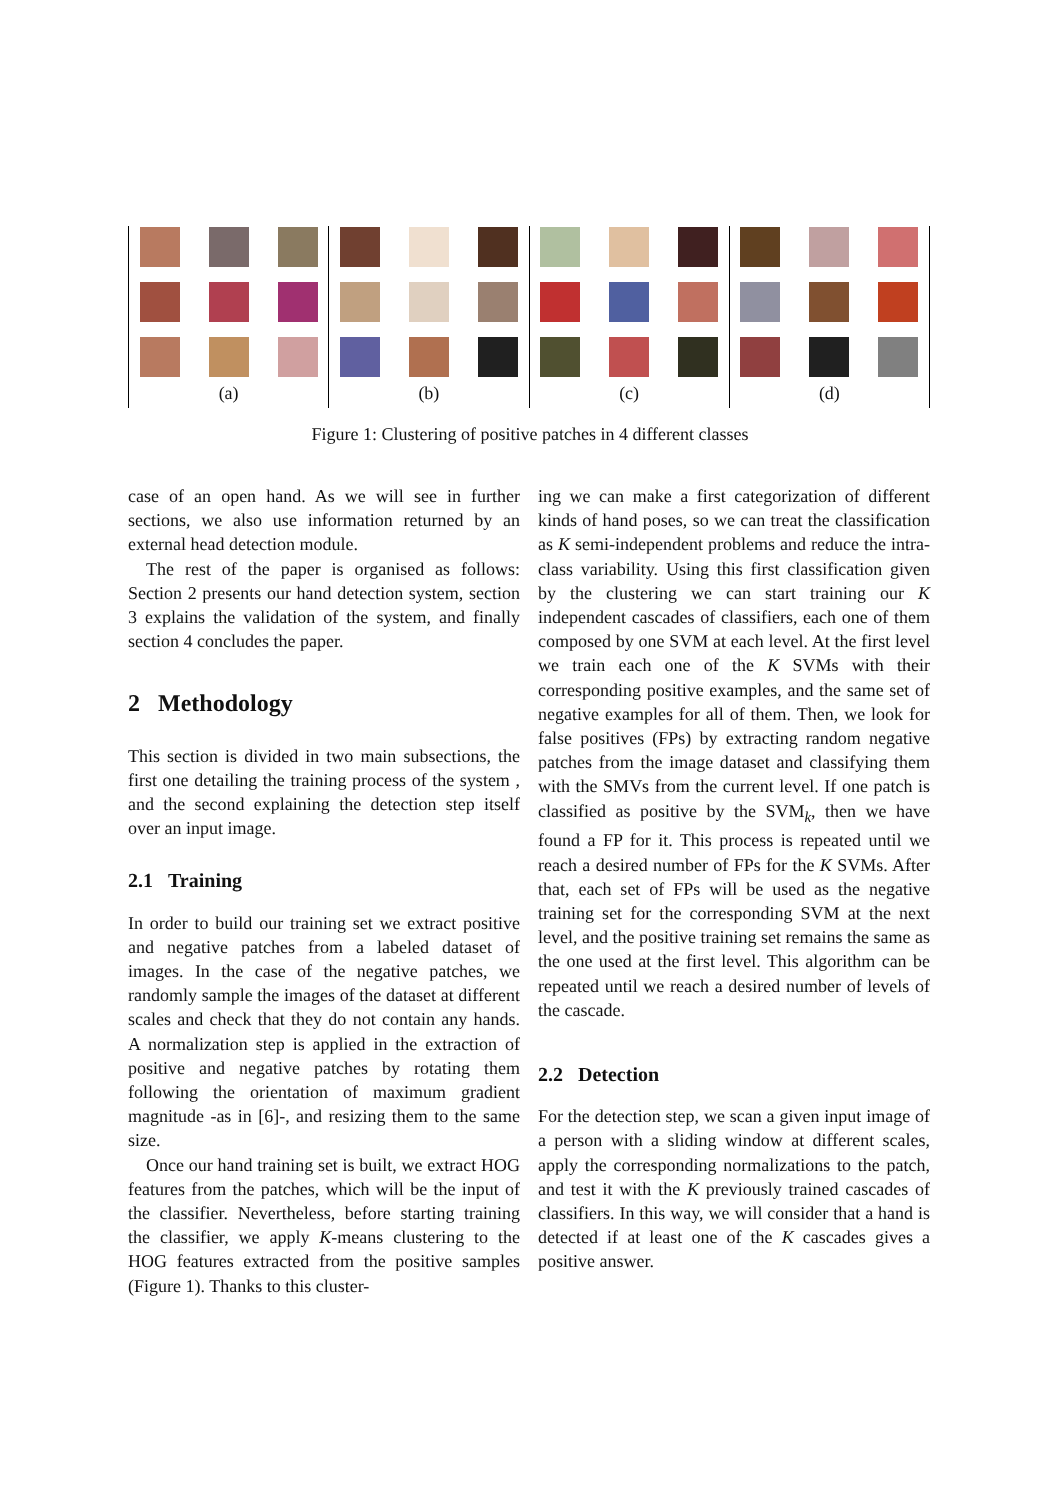(a) (b) (c) (d)
Figure 1: Clustering of positive patches in 4 different classes
case of an open hand. As we will see in further sections, we also use information returned by an external head detection module.
The rest of the paper is organised as follows: Section 2 presents our hand detection system, section 3 explains the validation of the system, and finally section 4 concludes the paper.
2 Methodology
This section is divided in two main subsections, the first one detailing the training process of the system , and the second explaining the detection step itself over an input image.
2.1 Training
In order to build our training set we extract positive and negative patches from a labeled dataset of images. In the case of the negative patches, we randomly sample the images of the dataset at different scales and check that they do not contain any hands. A normalization step is applied in the extraction of positive and negative patches by rotating them following the orientation of maximum gradient magnitude -as in [6]-, and resizing them to the same size.
Once our hand training set is built, we extract HOG features from the patches, which will be the input of the classifier. Nevertheless, before starting training the classifier, we apply K-means clustering to the HOG features extracted from the positive samples (Figure 1). Thanks to this cluster-
ing we can make a first categorization of different kinds of hand poses, so we can treat the classification as K semi-independent problems and reduce the intra-class variability. Using this first classification given by the clustering we can start training our K independent cascades of classifiers, each one of them composed by one SVM at each level. At the first level we train each one of the K SVMs with their corresponding positive examples, and the same set of negative examples for all of them. Then, we look for false positives (FPs) by extracting random negative patches from the image dataset and classifying them with the SMVs from the current level. If one patch is classified as positive by the SVM<sub>k</sub>, then we have found a FP for it. This process is repeated until we reach a desired number of FPs for the K SVMs. After that, each set of FPs will be used as the negative training set for the corresponding SVM at the next level, and the positive training set remains the same as the one used at the first level. This algorithm can be repeated until we reach a desired number of levels of the cascade.
2.2 Detection
For the detection step, we scan a given input image of a person with a sliding window at different scales, apply the corresponding normalizations to the patch, and test it with the K previously trained cascades of classifiers. In this way, we will consider that a hand is detected if at least one of the K cascades gives a positive answer.